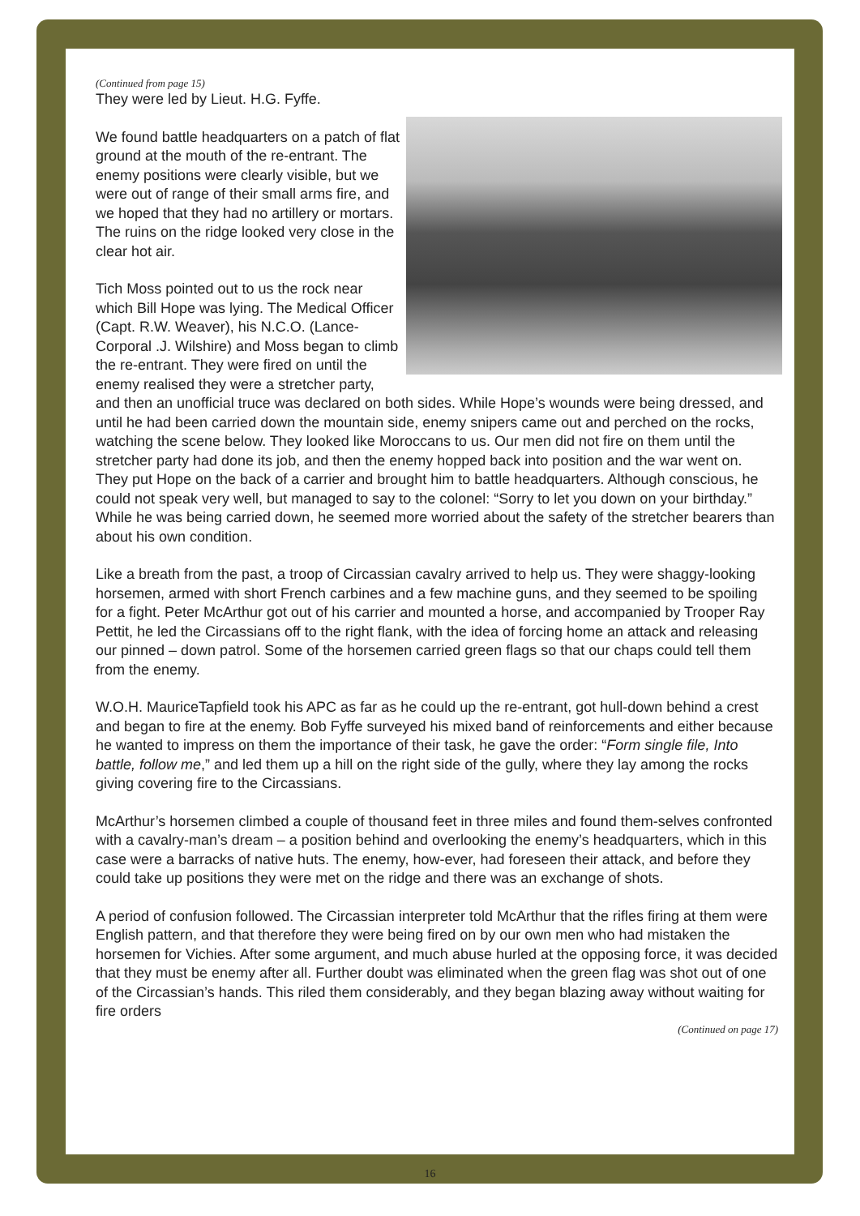(Continued from page 15)
They were led by Lieut. H.G. Fyffe.
We found battle headquarters on a patch of flat ground at the mouth of the re-entrant. The enemy positions were clearly visible, but we were out of range of their small arms fire, and we hoped that they had no artillery or mortars. The ruins on the ridge looked very close in the clear hot air.
Tich Moss pointed out to us the rock near which Bill Hope was lying. The Medical Officer (Capt. R.W. Weaver), his N.C.O. (Lance-Corporal .J. Wilshire) and Moss began to climb the re-entrant. They were fired on until the enemy realised they were a stretcher party, and then an unofficial truce was declared on both sides. While Hope’s wounds were being dressed, and until he had been carried down the mountain side, enemy snipers came out and perched on the rocks, watching the scene below. They looked like Moroccans to us. Our men did not fire on them until the stretcher party had done its job, and then the enemy hopped back into position and the war went on. They put Hope on the back of a carrier and brought him to battle headquarters. Although conscious, he could not speak very well, but managed to say to the colonel: “Sorry to let you down on your birthday.” While he was being carried down, he seemed more worried about the safety of the stretcher bearers than about his own condition.
Like a breath from the past, a troop of Circassian cavalry arrived to help us. They were shaggy-looking horsemen, armed with short French carbines and a few machine guns, and they seemed to be spoiling for a fight. Peter McArthur got out of his carrier and mounted a horse, and accompanied by Trooper Ray Pettit, he led the Circassians off to the right flank, with the idea of forcing home an attack and releasing our pinned – down patrol. Some of the horsemen carried green flags so that our chaps could tell them from the enemy.
W.O.H. MauriceTapfield took his APC as far as he could up the re-entrant, got hull-down behind a crest and began to fire at the enemy. Bob Fyffe surveyed his mixed band of reinforcements and either because he wanted to impress on them the importance of their task, he gave the order: “Form single file, Into battle, follow me,” and led them up a hill on the right side of the gully, where they lay among the rocks giving covering fire to the Circassians.
McArthur’s horsemen climbed a couple of thousand feet in three miles and found them-selves confronted with a cavalry-man’s dream – a position behind and overlooking the enemy’s headquarters, which in this case were a barracks of native huts. The enemy, how-ever, had foreseen their attack, and before they could take up positions they were met on the ridge and there was an exchange of shots.
A period of confusion followed. The Circassian interpreter told McArthur that the rifles firing at them were English pattern, and that therefore they were being fired on by our own men who had mistaken the horsemen for Vichies. After some argument, and much abuse hurled at the opposing force, it was decided that they must be enemy after all. Further doubt was eliminated when the green flag was shot out of one of the Circassian’s hands. This riled them considerably, and they began blazing away without waiting for fire orders
(Continued on page 17)
16